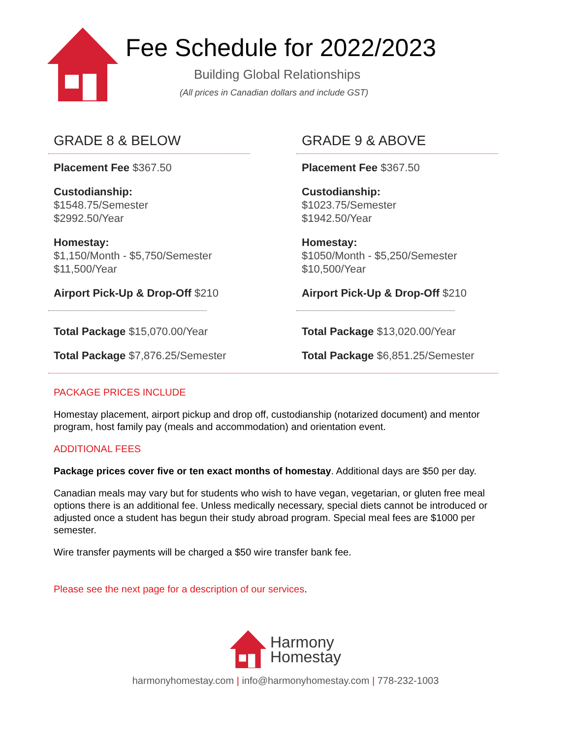Fee Schedule for 2022/2023
Building Global Relationships
(All prices in Canadian dollars and include GST)
GRADE 8 & BELOW
Placement Fee $367.50
Custodianship:
$1548.75/Semester
$2992.50/Year
Homestay:
$1,150/Month - $5,750/Semester
$11,500/Year
Airport Pick-Up & Drop-Off $210
Total Package $15,070.00/Year
Total Package $7,876.25/Semester
GRADE 9 & ABOVE
Placement Fee $367.50
Custodianship:
$1023.75/Semester
$1942.50/Year
Homestay:
$1050/Month - $5,250/Semester
$10,500/Year
Airport Pick-Up & Drop-Off $210
Total Package $13,020.00/Year
Total Package $6,851.25/Semester
PACKAGE PRICES INCLUDE
Homestay placement, airport pickup and drop off, custodianship (notarized document) and mentor program, host family pay (meals and accommodation) and orientation event.
ADDITIONAL FEES
Package prices cover five or ten exact months of homestay. Additional days are $50 per day.
Canadian meals may vary but for students who wish to have vegan, vegetarian, or gluten free meal options there is an additional fee. Unless medically necessary, special diets cannot be introduced or adjusted once a student has begun their study abroad program. Special meal fees are $1000 per semester.
Wire transfer payments will be charged a $50 wire transfer bank fee.
Please see the next page for a description of our services.
Harmony
Homestay
harmonyhomestay.com | info@harmonyhomestay.com | 778-232-1003